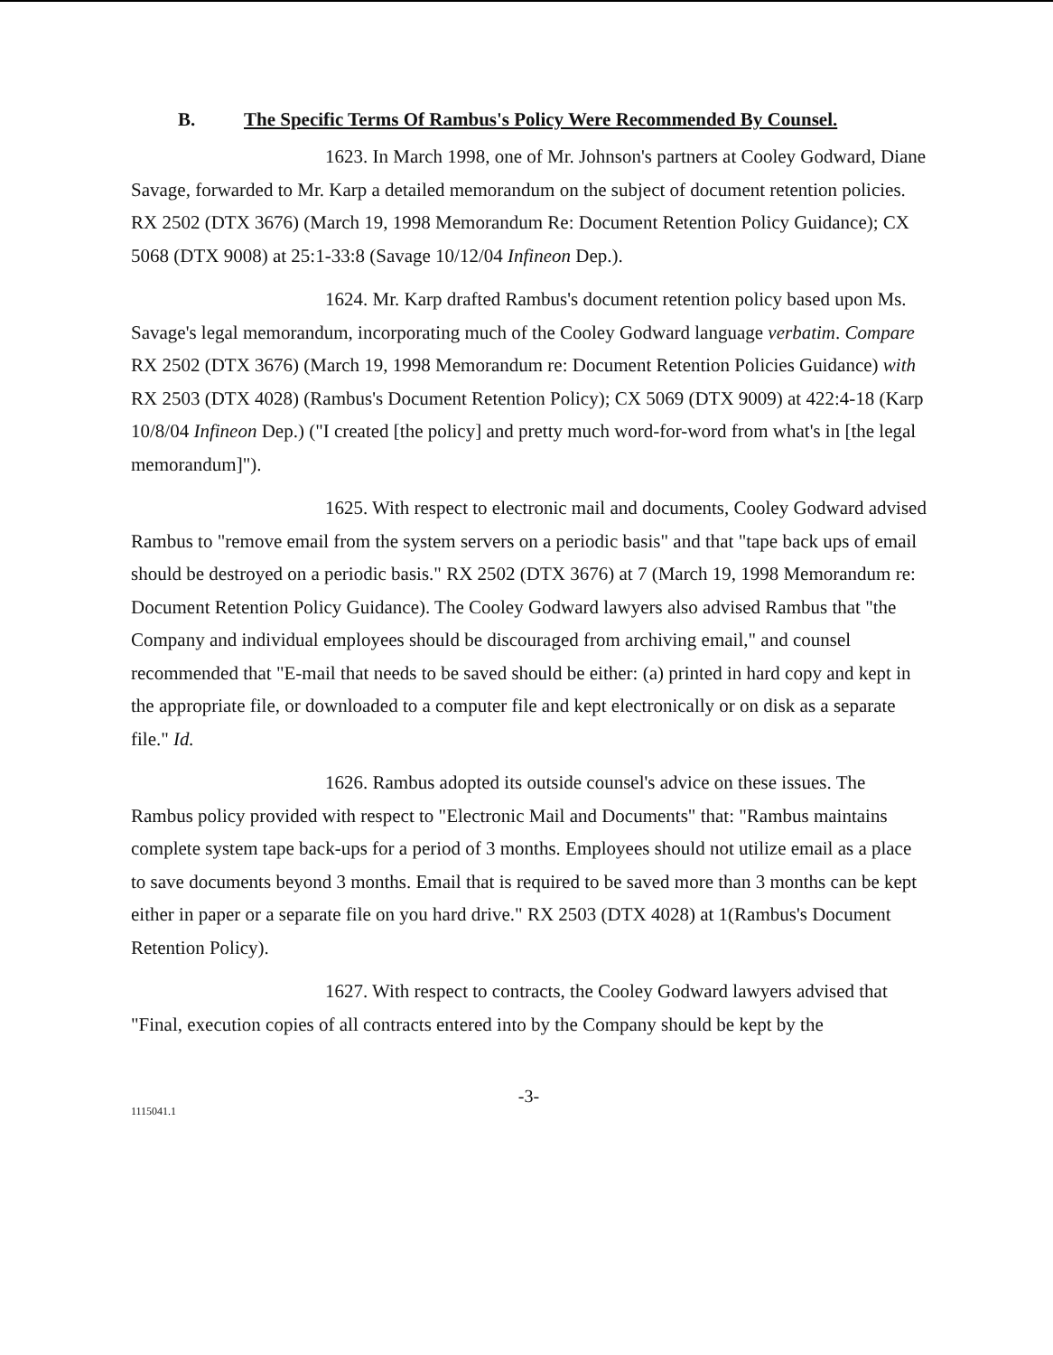B. The Specific Terms Of Rambus's Policy Were Recommended By Counsel.
1623. In March 1998, one of Mr. Johnson's partners at Cooley Godward, Diane Savage, forwarded to Mr. Karp a detailed memorandum on the subject of document retention policies. RX 2502 (DTX 3676) (March 19, 1998 Memorandum Re: Document Retention Policy Guidance); CX 5068 (DTX 9008) at 25:1-33:8 (Savage 10/12/04 Infineon Dep.).
1624. Mr. Karp drafted Rambus's document retention policy based upon Ms. Savage's legal memorandum, incorporating much of the Cooley Godward language verbatim. Compare RX 2502 (DTX 3676) (March 19, 1998 Memorandum re: Document Retention Policies Guidance) with RX 2503 (DTX 4028) (Rambus's Document Retention Policy); CX 5069 (DTX 9009) at 422:4-18 (Karp 10/8/04 Infineon Dep.) ("I created [the policy] and pretty much word-for-word from what's in [the legal memorandum]").
1625. With respect to electronic mail and documents, Cooley Godward advised Rambus to "remove email from the system servers on a periodic basis" and that "tape back ups of email should be destroyed on a periodic basis." RX 2502 (DTX 3676) at 7 (March 19, 1998 Memorandum re: Document Retention Policy Guidance). The Cooley Godward lawyers also advised Rambus that "the Company and individual employees should be discouraged from archiving email," and counsel recommended that "E-mail that needs to be saved should be either: (a) printed in hard copy and kept in the appropriate file, or downloaded to a computer file and kept electronically or on disk as a separate file." Id.
1626. Rambus adopted its outside counsel's advice on these issues. The Rambus policy provided with respect to "Electronic Mail and Documents" that: "Rambus maintains complete system tape back-ups for a period of 3 months. Employees should not utilize email as a place to save documents beyond 3 months. Email that is required to be saved more than 3 months can be kept either in paper or a separate file on you hard drive." RX 2503 (DTX 4028) at 1(Rambus's Document Retention Policy).
1627. With respect to contracts, the Cooley Godward lawyers advised that "Final, execution copies of all contracts entered into by the Company should be kept by the
-3-
1115041.1